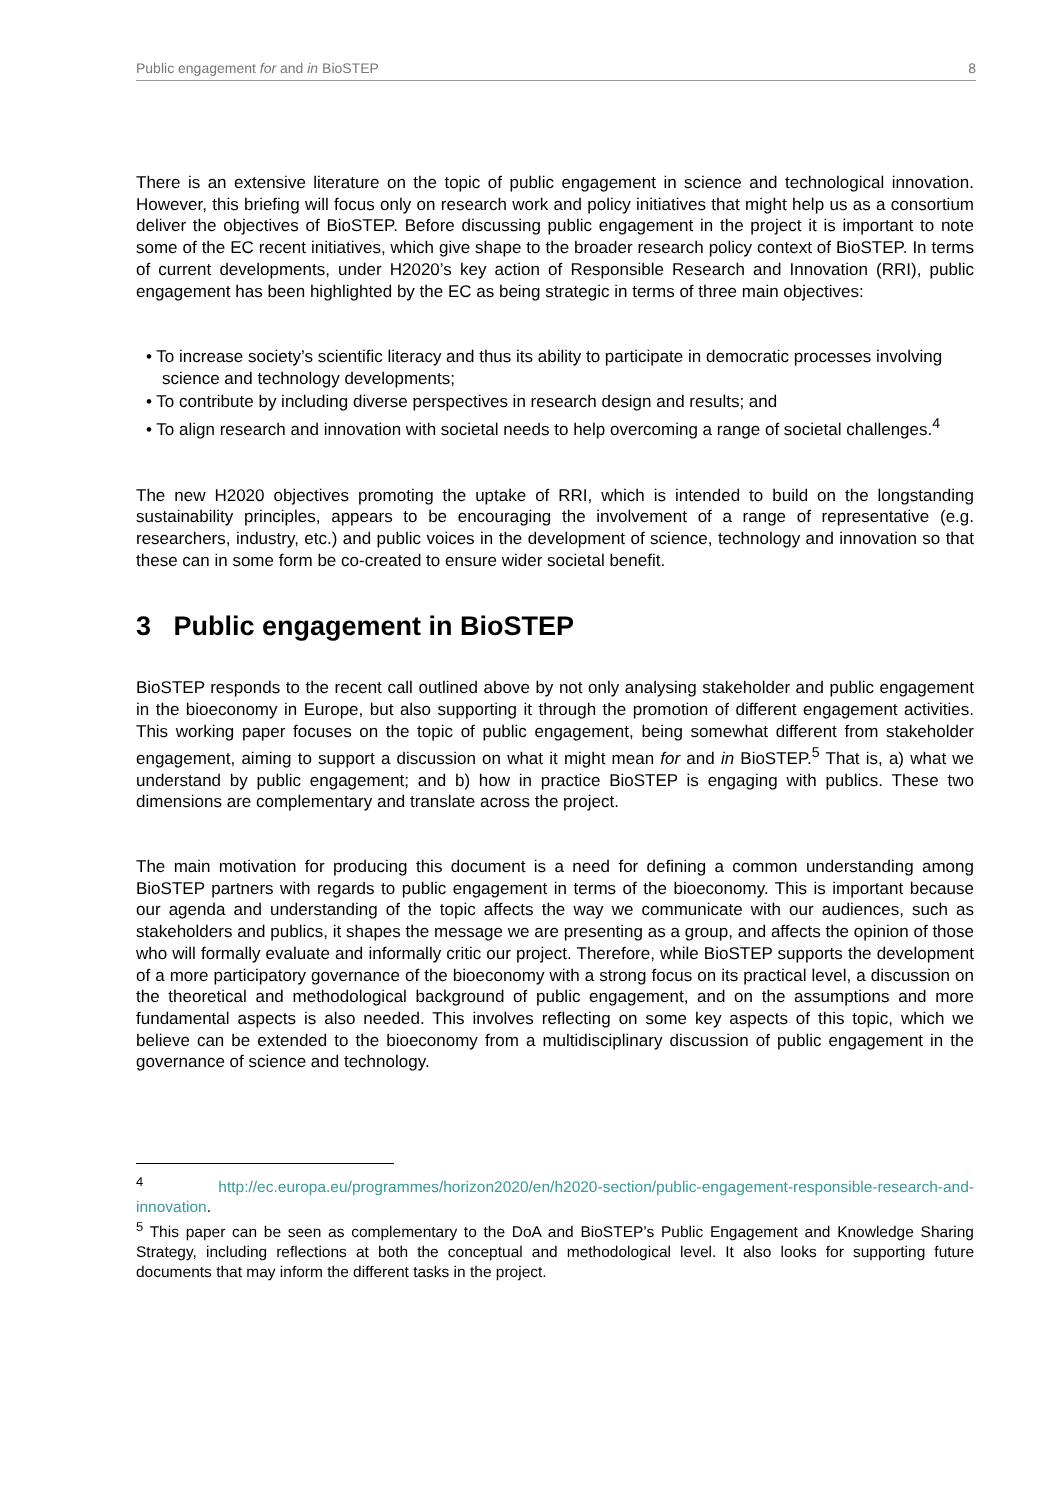Public engagement for and in BioSTEP 8
There is an extensive literature on the topic of public engagement in science and technological innovation. However, this briefing will focus only on research work and policy initiatives that might help us as a consortium deliver the objectives of BioSTEP. Before discussing public engagement in the project it is important to note some of the EC recent initiatives, which give shape to the broader research policy context of BioSTEP. In terms of current developments, under H2020’s key action of Responsible Research and Innovation (RRI), public engagement has been highlighted by the EC as being strategic in terms of three main objectives:
• To increase society’s scientific literacy and thus its ability to participate in democratic processes involving science and technology developments;
• To contribute by including diverse perspectives in research design and results; and
• To align research and innovation with societal needs to help overcoming a range of societal challenges.<sup>4</sup>
The new H2020 objectives promoting the uptake of RRI, which is intended to build on the longstanding sustainability principles, appears to be encouraging the involvement of a range of representative (e.g. researchers, industry, etc.) and public voices in the development of science, technology and innovation so that these can in some form be co-created to ensure wider societal benefit.
3 Public engagement in BioSTEP
BioSTEP responds to the recent call outlined above by not only analysing stakeholder and public engagement in the bioeconomy in Europe, but also supporting it through the promotion of different engagement activities. This working paper focuses on the topic of public engagement, being somewhat different from stakeholder engagement, aiming to support a discussion on what it might mean for and in BioSTEP.<sup>5</sup> That is, a) what we understand by public engagement; and b) how in practice BioSTEP is engaging with publics. These two dimensions are complementary and translate across the project.
The main motivation for producing this document is a need for defining a common understanding among BioSTEP partners with regards to public engagement in terms of the bioeconomy. This is important because our agenda and understanding of the topic affects the way we communicate with our audiences, such as stakeholders and publics, it shapes the message we are presenting as a group, and affects the opinion of those who will formally evaluate and informally critic our project. Therefore, while BioSTEP supports the development of a more participatory governance of the bioeconomy with a strong focus on its practical level, a discussion on the theoretical and methodological background of public engagement, and on the assumptions and more fundamental aspects is also needed. This involves reflecting on some key aspects of this topic, which we believe can be extended to the bioeconomy from a multidisciplinary discussion of public engagement in the governance of science and technology.
<sup>4</sup> http://ec.europa.eu/programmes/horizon2020/en/h2020-section/public-engagement-responsible-research-and-innovation.
<sup>5</sup> This paper can be seen as complementary to the DoA and BioSTEP’s Public Engagement and Knowledge Sharing Strategy, including reflections at both the conceptual and methodological level. It also looks for supporting future documents that may inform the different tasks in the project.